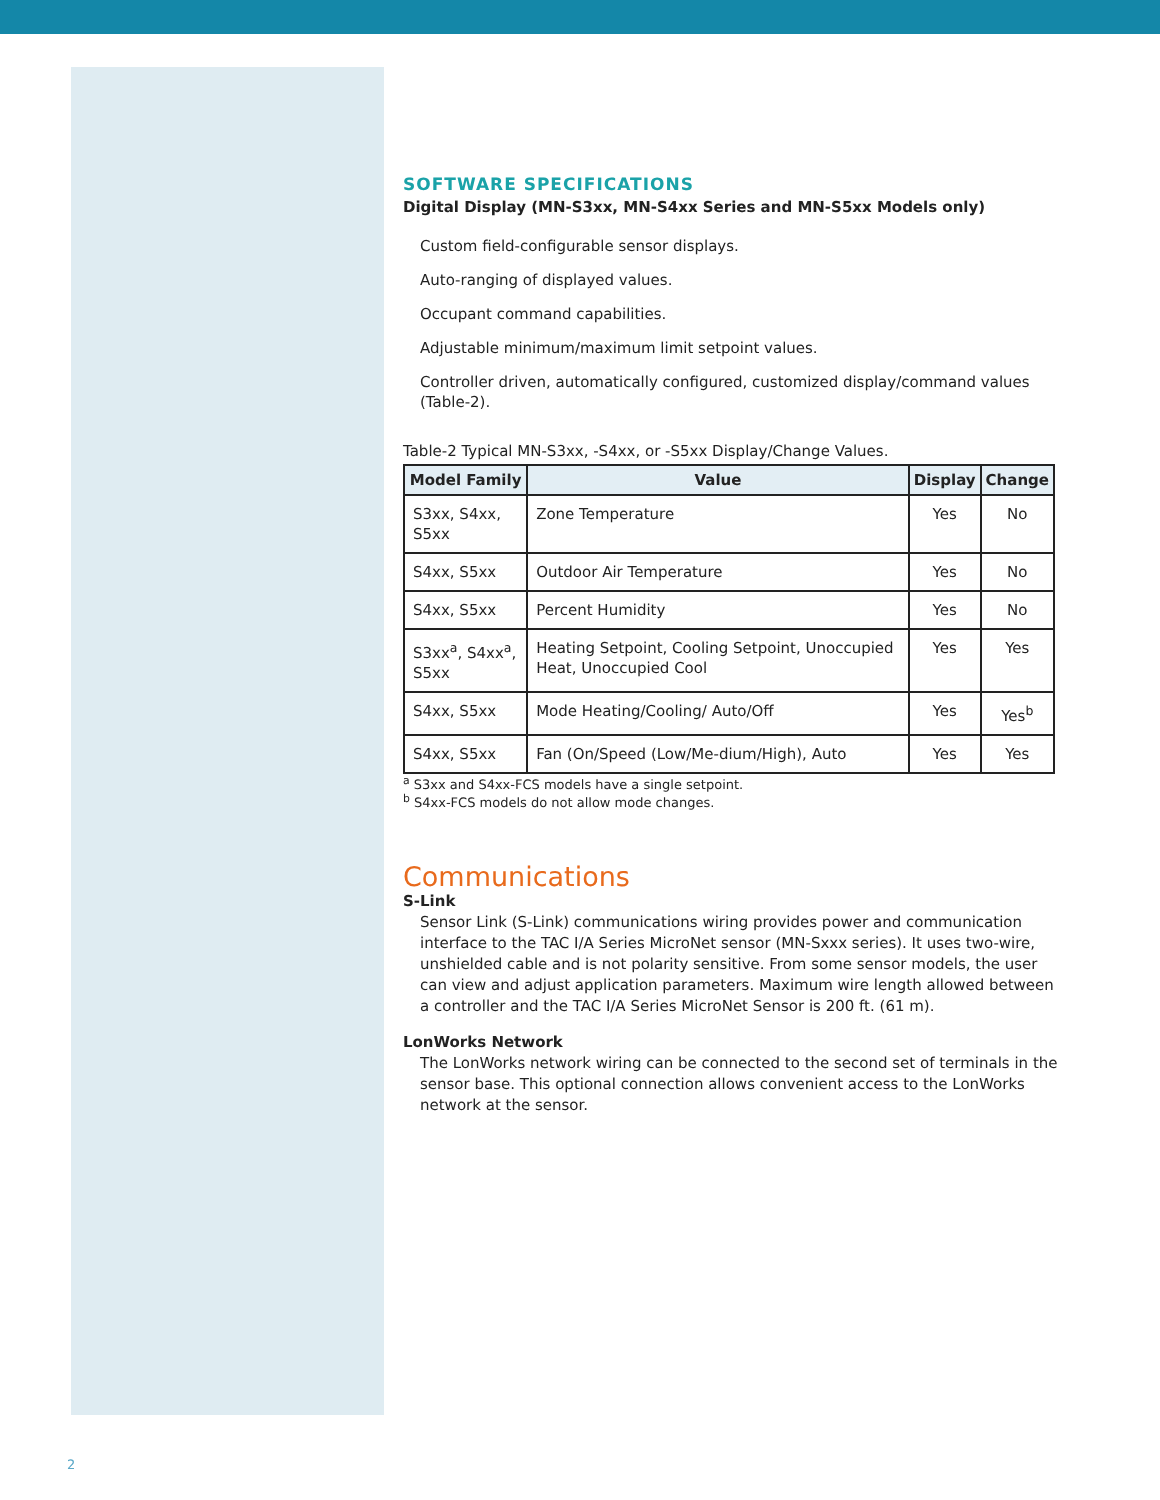SOFTWARE SPECIFICATIONS
Digital Display (MN-S3xx, MN-S4xx Series and MN-S5xx Models only)
Custom field-configurable sensor displays.
Auto-ranging of displayed values.
Occupant command capabilities.
Adjustable minimum/maximum limit setpoint values.
Controller driven, automatically configured, customized display/command values (Table-2).
Table-2 Typical MN-S3xx, -S4xx, or -S5xx Display/Change Values.
| Model Family | Value | Display | Change |
| --- | --- | --- | --- |
| S3xx, S4xx, S5xx | Zone Temperature | Yes | No |
| S4xx, S5xx | Outdoor Air Temperature | Yes | No |
| S4xx, S5xx | Percent Humidity | Yes | No |
| S3xx<sup>a</sup>, S4xx<sup>a</sup>, S5xx | Heating Setpoint, Cooling Setpoint, Unoccupied Heat, Unoccupied Cool | Yes | Yes |
| S4xx, S5xx | Mode Heating/Cooling/ Auto/Off | Yes | Yes<sup>b</sup> |
| S4xx, S5xx | Fan (On/Speed (Low/Me-dium/High), Auto | Yes | Yes |
<sup>a</sup> S3xx and S4xx-FCS models have a single setpoint.
<sup>b</sup> S4xx-FCS models do not allow mode changes.
Communications
S-Link
Sensor Link (S-Link) communications wiring provides power and communication interface to the TAC I/A Series MicroNet sensor (MN-Sxxx series). It uses two-wire, unshielded cable and is not polarity sensitive. From some sensor models, the user can view and adjust application parameters. Maximum wire length allowed between a controller and the TAC I/A Series MicroNet Sensor is 200 ft. (61 m).
LonWorks Network
The LonWorks network wiring can be connected to the second set of terminals in the sensor base. This optional connection allows convenient access to the LonWorks network at the sensor.
2